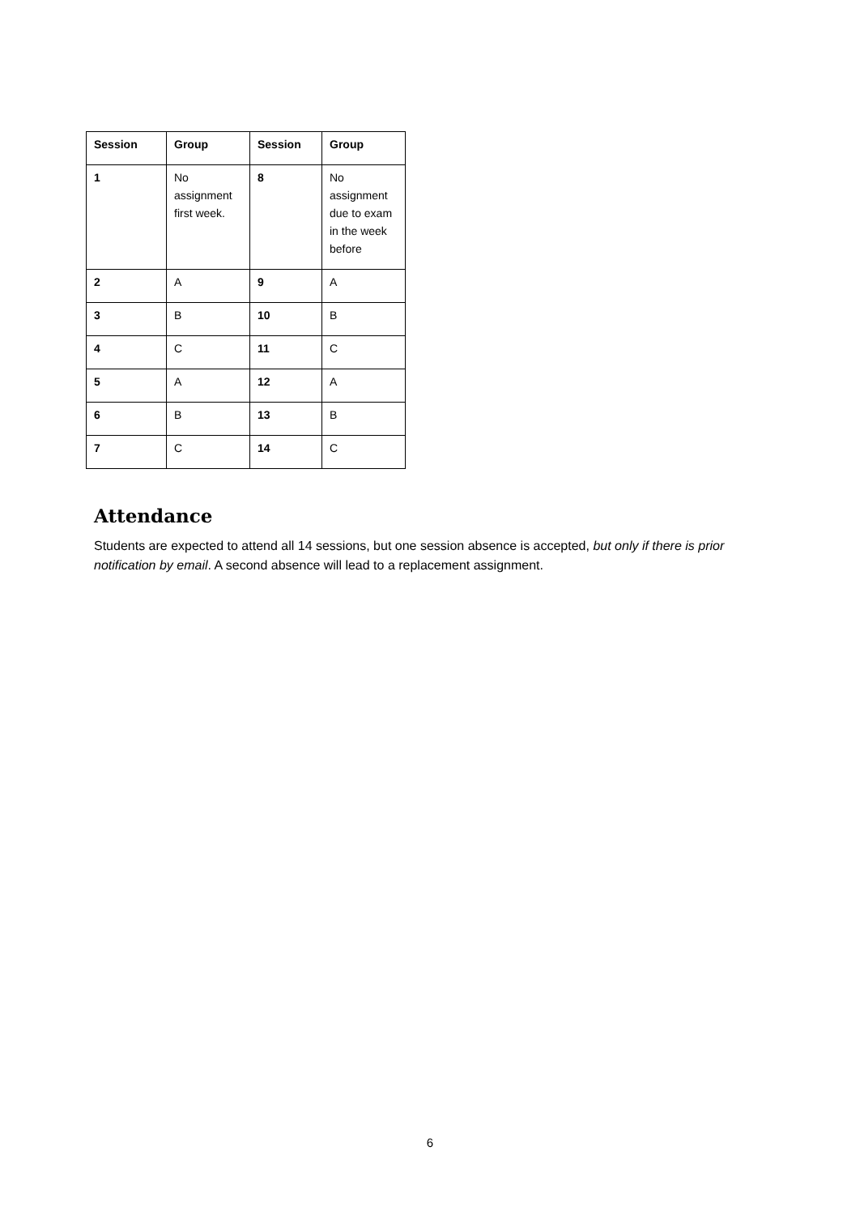| Session | Group | Session | Group |
| --- | --- | --- | --- |
| 1 | No assignment first week. | 8 | No assignment due to exam in the week before |
| 2 | A | 9 | A |
| 3 | B | 10 | B |
| 4 | C | 11 | C |
| 5 | A | 12 | A |
| 6 | B | 13 | B |
| 7 | C | 14 | C |
Attendance
Students are expected to attend all 14 sessions, but one session absence is accepted, but only if there is prior notification by email. A second absence will lead to a replacement assignment.
6